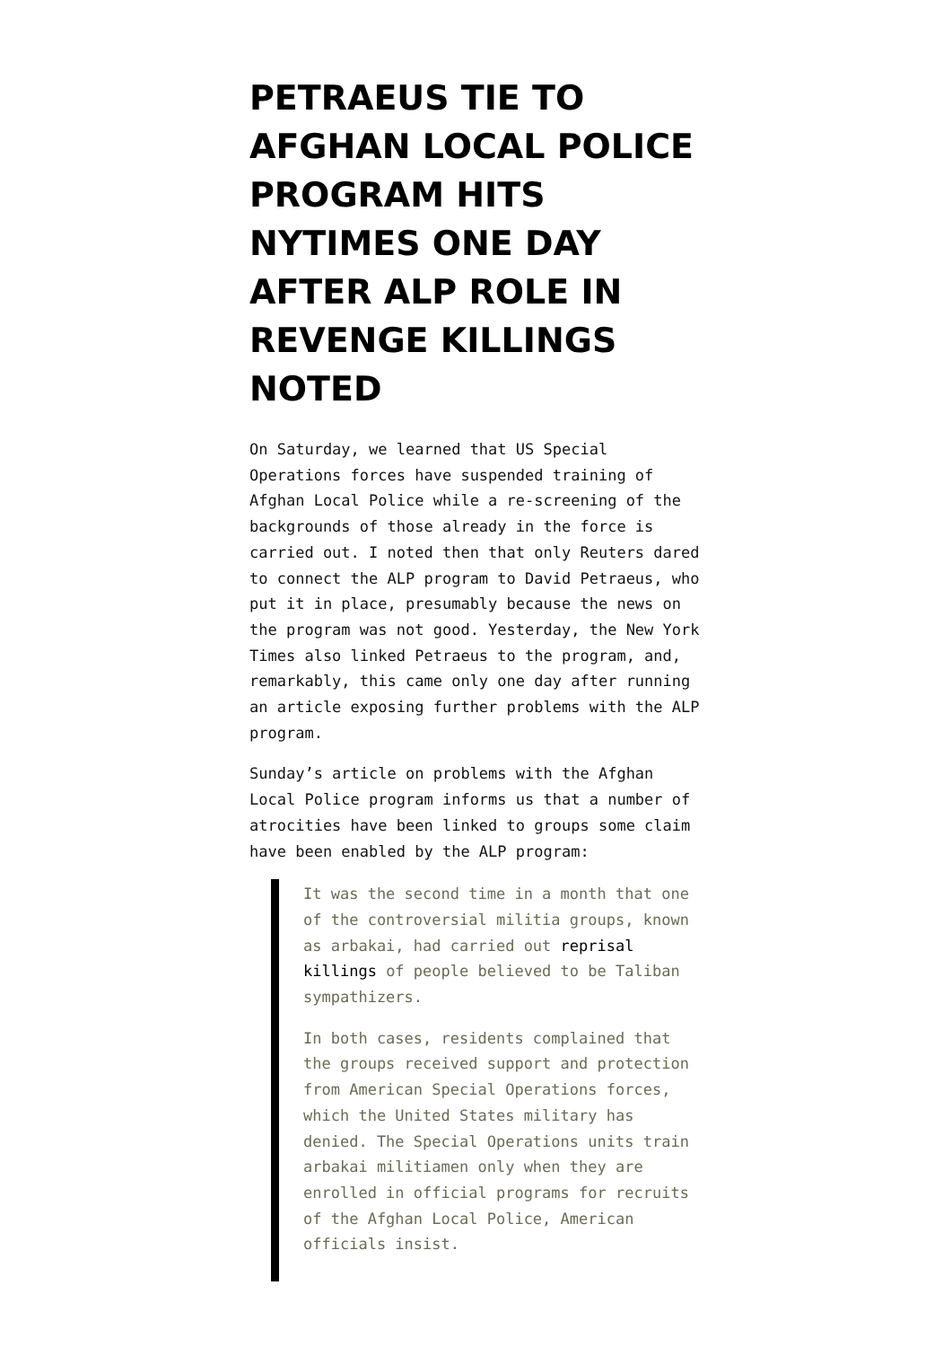PETRAEUS TIE TO AFGHAN LOCAL POLICE PROGRAM HITS NYTIMES ONE DAY AFTER ALP ROLE IN REVENGE KILLINGS NOTED
On Saturday, we learned that US Special Operations forces have suspended training of Afghan Local Police while a re-screening of the backgrounds of those already in the force is carried out. I noted then that only Reuters dared to connect the ALP program to David Petraeus, who put it in place, presumably because the news on the program was not good. Yesterday, the New York Times also linked Petraeus to the program, and, remarkably, this came only one day after running an article exposing further problems with the ALP program.
Sunday’s article on problems with the Afghan Local Police program informs us that a number of atrocities have been linked to groups some claim have been enabled by the ALP program:
It was the second time in a month that one of the controversial militia groups, known as arbakai, had carried out reprisal killings of people believed to be Taliban sympathizers.
In both cases, residents complained that the groups received support and protection from American Special Operations forces, which the United States military has denied. The Special Operations units train arbakai militiamen only when they are enrolled in official programs for recruits of the Afghan Local Police, American officials insist.